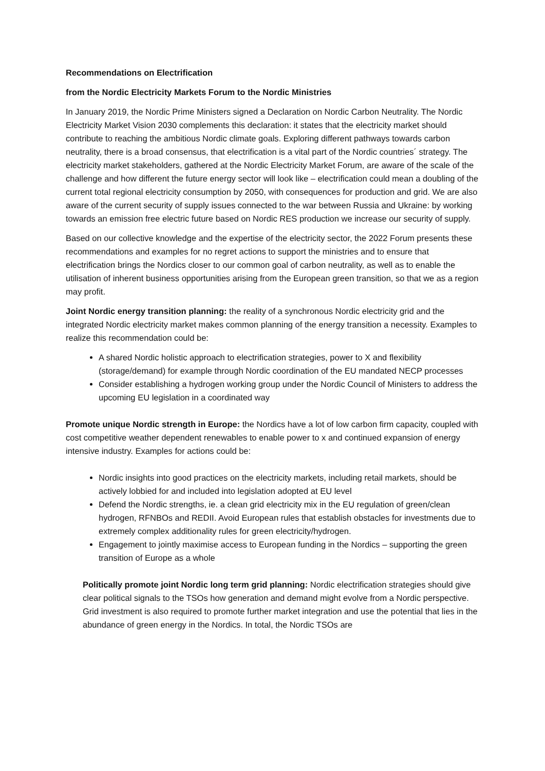Recommendations on Electrification
from the Nordic Electricity Markets Forum to the Nordic Ministries
In January 2019, the Nordic Prime Ministers signed a Declaration on Nordic Carbon Neutrality. The Nordic Electricity Market Vision 2030 complements this declaration: it states that the electricity market should contribute to reaching the ambitious Nordic climate goals. Exploring different pathways towards carbon neutrality, there is a broad consensus, that electrification is a vital part of the Nordic countries´ strategy. The electricity market stakeholders, gathered at the Nordic Electricity Market Forum, are aware of the scale of the challenge and how different the future energy sector will look like – electrification could mean a doubling of the current total regional electricity consumption by 2050, with consequences for production and grid. We are also aware of the current security of supply issues connected to the war between Russia and Ukraine: by working towards an emission free electric future based on Nordic RES production we increase our security of supply.
Based on our collective knowledge and the expertise of the electricity sector, the 2022 Forum presents these recommendations and examples for no regret actions to support the ministries and to ensure that electrification brings the Nordics closer to our common goal of carbon neutrality, as well as to enable the utilisation of inherent business opportunities arising from the European green transition, so that we as a region may profit.
Joint Nordic energy transition planning: the reality of a synchronous Nordic electricity grid and the integrated Nordic electricity market makes common planning of the energy transition a necessity. Examples to realize this recommendation could be:
A shared Nordic holistic approach to electrification strategies, power to X and flexibility (storage/demand) for example through Nordic coordination of the EU mandated NECP processes
Consider establishing a hydrogen working group under the Nordic Council of Ministers to address the upcoming EU legislation in a coordinated way
Promote unique Nordic strength in Europe: the Nordics have a lot of low carbon firm capacity, coupled with cost competitive weather dependent renewables to enable power to x and continued expansion of energy intensive industry. Examples for actions could be:
Nordic insights into good practices on the electricity markets, including retail markets, should be actively lobbied for and included into legislation adopted at EU level
Defend the Nordic strengths, ie. a clean grid electricity mix in the EU regulation of green/clean hydrogen, RFNBOs and REDII. Avoid European rules that establish obstacles for investments due to extremely complex additionality rules for green electricity/hydrogen.
Engagement to jointly maximise access to European funding in the Nordics – supporting the green transition of Europe as a whole
Politically promote joint Nordic long term grid planning: Nordic electrification strategies should give clear political signals to the TSOs how generation and demand might evolve from a Nordic perspective. Grid investment is also required to promote further market integration and use the potential that lies in the abundance of green energy in the Nordics. In total, the Nordic TSOs are